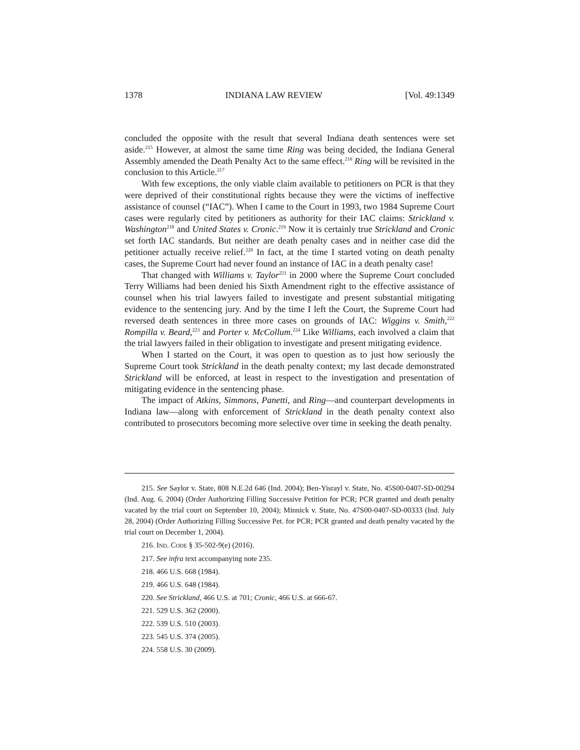1378 INDIANA LAW REVIEW [Vol. 49:1349
concluded the opposite with the result that several Indiana death sentences were set aside.<sup>215</sup> However, at almost the same time Ring was being decided, the Indiana General Assembly amended the Death Penalty Act to the same effect.<sup>216</sup> Ring will be revisited in the conclusion to this Article.<sup>217</sup>
With few exceptions, the only viable claim available to petitioners on PCR is that they were deprived of their constitutional rights because they were the victims of ineffective assistance of counsel (“IAC”). When I came to the Court in 1993, two 1984 Supreme Court cases were regularly cited by petitioners as authority for their IAC claims: Strickland v. Washington<sup>218</sup> and United States v. Cronic.<sup>219</sup> Now it is certainly true Strickland and Cronic set forth IAC standards. But neither are death penalty cases and in neither case did the petitioner actually receive relief.<sup>220</sup> In fact, at the time I started voting on death penalty cases, the Supreme Court had never found an instance of IAC in a death penalty case!
That changed with Williams v. Taylor<sup>221</sup> in 2000 where the Supreme Court concluded Terry Williams had been denied his Sixth Amendment right to the effective assistance of counsel when his trial lawyers failed to investigate and present substantial mitigating evidence to the sentencing jury. And by the time I left the Court, the Supreme Court had reversed death sentences in three more cases on grounds of IAC: Wiggins v. Smith,<sup>222</sup> Rompilla v. Beard,<sup>223</sup> and Porter v. McCollum.<sup>224</sup> Like Williams, each involved a claim that the trial lawyers failed in their obligation to investigate and present mitigating evidence.
When I started on the Court, it was open to question as to just how seriously the Supreme Court took Strickland in the death penalty context; my last decade demonstrated Strickland will be enforced, at least in respect to the investigation and presentation of mitigating evidence in the sentencing phase.
The impact of Atkins, Simmons, Panetti, and Ring—and counterpart developments in Indiana law—along with enforcement of Strickland in the death penalty context also contributed to prosecutors becoming more selective over time in seeking the death penalty.
215. See Saylor v. State, 808 N.E.2d 646 (Ind. 2004); Ben-Yisrayl v. State, No. 45S00-0407-SD-00294 (Ind. Aug. 6, 2004) (Order Authorizing Filling Successive Petition for PCR; PCR granted and death penalty vacated by the trial court on September 10, 2004); Minnick v. State, No. 47S00-0407-SD-00333 (Ind. July 28, 2004) (Order Authorizing Filling Successive Pet. for PCR; PCR granted and death penalty vacated by the trial court on December 1, 2004).
216. IND. CODE § 35-502-9(e) (2016).
217. See infra text accompanying note 235.
218. 466 U.S. 668 (1984).
219. 466 U.S. 648 (1984).
220. See Strickland, 466 U.S. at 701; Cronic, 466 U.S. at 666-67.
221. 529 U.S. 362 (2000).
222. 539 U.S. 510 (2003).
223. 545 U.S. 374 (2005).
224. 558 U.S. 30 (2009).